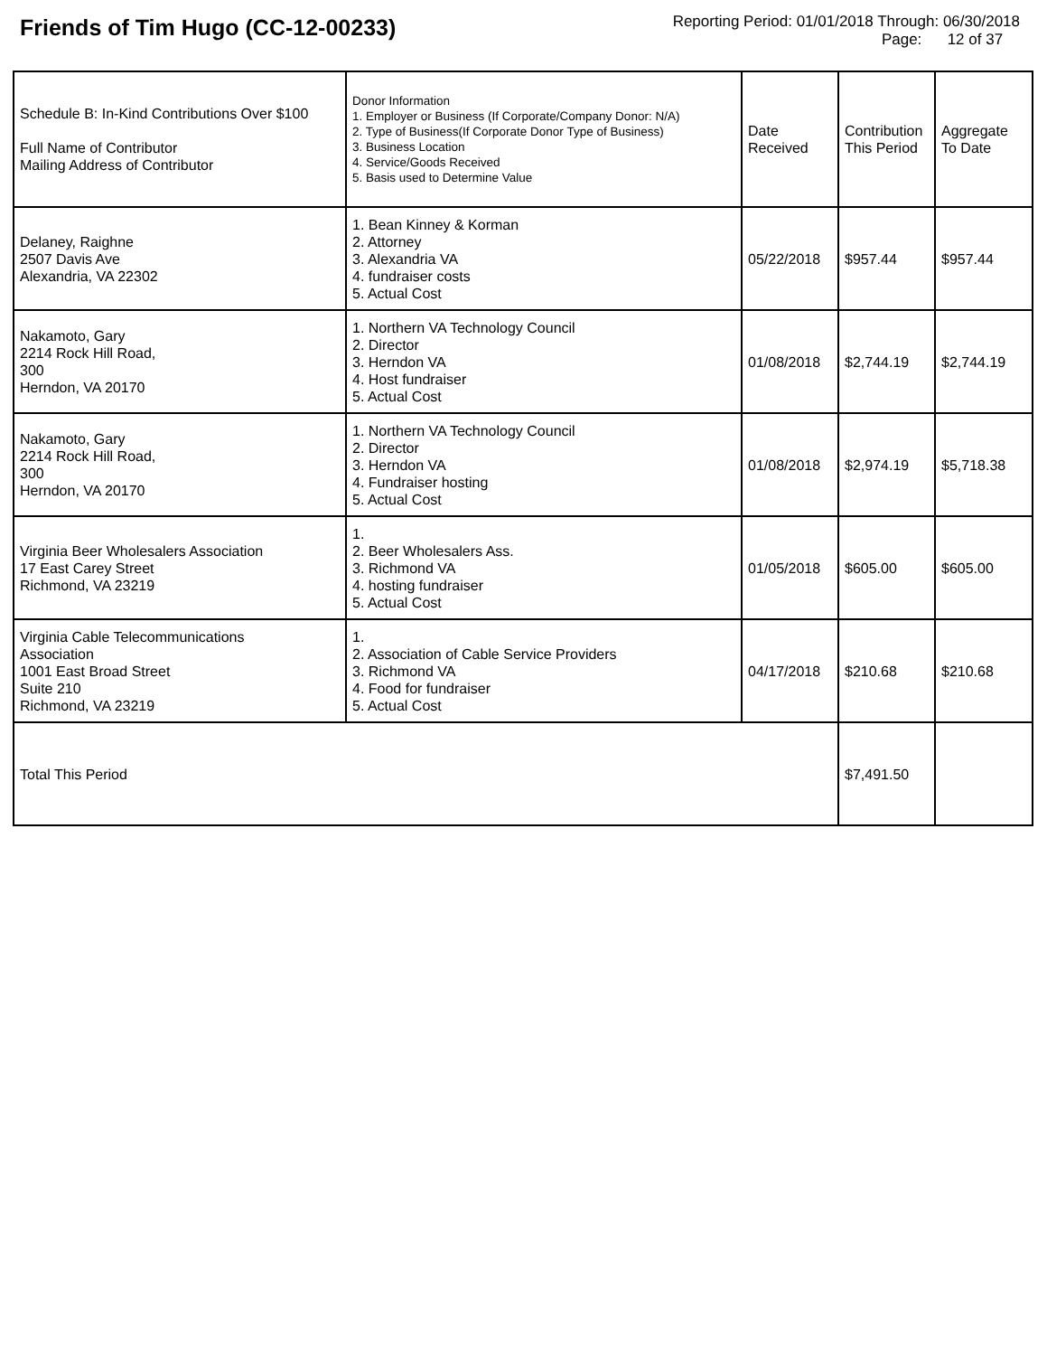Friends of Tim Hugo (CC-12-00233)
Reporting Period: 01/01/2018 Through: 06/30/2018
Page: 12 of 37
| Schedule B: In-Kind Contributions Over $100 Full Name of Contributor Mailing Address of Contributor | Donor Information 1. Employer or Business (If Corporate/Company Donor: N/A) 2. Type of Business(If Corporate Donor Type of Business) 3. Business Location 4. Service/Goods Received 5. Basis used to Determine Value | Date Received | Contribution This Period | Aggregate To Date |
| --- | --- | --- | --- | --- |
| Delaney, Raighne 2507 Davis Ave Alexandria, VA 22302 | 1. Bean Kinney & Korman 2. Attorney 3. Alexandria VA 4. fundraiser costs 5. Actual Cost | 05/22/2018 | $957.44 | $957.44 |
| Nakamoto, Gary 2214 Rock Hill Road, 300 Herndon, VA 20170 | 1. Northern VA Technology Council 2. Director 3. Herndon VA 4. Host fundraiser 5. Actual Cost | 01/08/2018 | $2,744.19 | $2,744.19 |
| Nakamoto, Gary 2214 Rock Hill Road, 300 Herndon, VA 20170 | 1. Northern VA Technology Council 2. Director 3. Herndon VA 4. Fundraiser hosting 5. Actual Cost | 01/08/2018 | $2,974.19 | $5,718.38 |
| Virginia Beer Wholesalers Association 17 East Carey Street Richmond, VA 23219 | 1. 2. Beer Wholesalers Ass. 3. Richmond VA 4. hosting fundraiser 5. Actual Cost | 01/05/2018 | $605.00 | $605.00 |
| Virginia Cable Telecommunications Association 1001 East Broad Street Suite 210 Richmond, VA 23219 | 1. 2. Association of Cable Service Providers 3. Richmond VA 4. Food for fundraiser 5. Actual Cost | 04/17/2018 | $210.68 | $210.68 |
| Total This Period | | | $7,491.50 | |